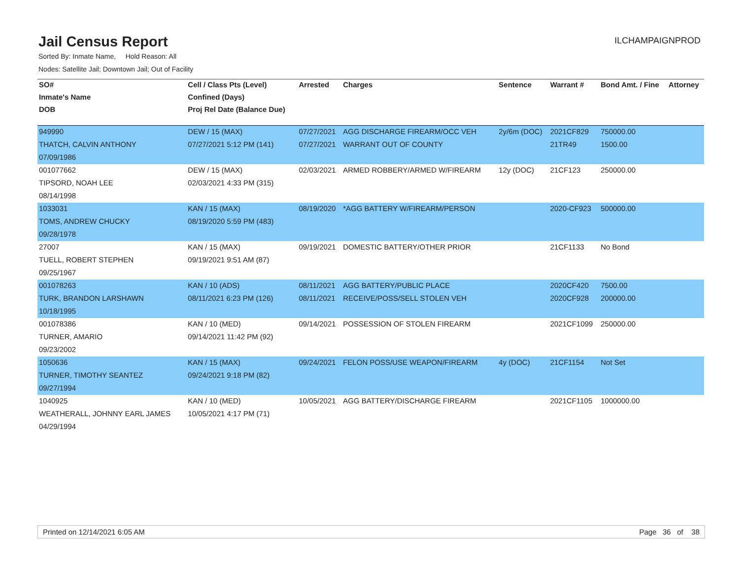Jail Census Report
ILCHAMPAIGNPROD
Sorted By: Inmate Name, Hold Reason: All
Nodes: Satellite Jail; Downtown Jail; Out of Facility
| SO# | Cell / Class Pts (Level) | Arrested | Charges | Sentence | Warrant # | Bond Amt. / Fine | Attorney |
| --- | --- | --- | --- | --- | --- | --- | --- |
| Inmate's Name | Confined (Days) | | | | | | |
| DOB | Proj Rel Date (Balance Due) | | | | | | |
| 949990 | DEW / 15 (MAX) | 07/27/2021 | AGG DISCHARGE FIREARM/OCC VEH | 2y/6m (DOC) | 2021CF829 | 750000.00 | |
| THATCH, CALVIN ANTHONY | 07/27/2021 5:12 PM (141) | 07/27/2021 | WARRANT OUT OF COUNTY | | 21TR49 | 1500.00 | |
| 07/09/1986 | | | | | | | |
| 001077662 | DEW / 15 (MAX) | 02/03/2021 | ARMED ROBBERY/ARMED W/FIREARM | 12y (DOC) | 21CF123 | 250000.00 | |
| TIPSORD, NOAH LEE | 02/03/2021 4:33 PM (315) | | | | | | |
| 08/14/1998 | | | | | | | |
| 1033031 | KAN / 15 (MAX) | 08/19/2020 | *AGG BATTERY W/FIREARM/PERSON | | 2020-CF923 | 500000.00 | |
| TOMS, ANDREW CHUCKY | 08/19/2020 5:59 PM (483) | | | | | | |
| 09/28/1978 | | | | | | | |
| 27007 | KAN / 15 (MAX) | 09/19/2021 | DOMESTIC BATTERY/OTHER PRIOR | | 21CF1133 | No Bond | |
| TUELL, ROBERT STEPHEN | 09/19/2021 9:51 AM (87) | | | | | | |
| 09/25/1967 | | | | | | | |
| 001078263 | KAN / 10 (ADS) | 08/11/2021 | AGG BATTERY/PUBLIC PLACE | | 2020CF420 | 7500.00 | |
| TURK, BRANDON LARSHAWN | 08/11/2021 6:23 PM (126) | 08/11/2021 | RECEIVE/POSS/SELL STOLEN VEH | | 2020CF928 | 200000.00 | |
| 10/18/1995 | | | | | | | |
| 001078386 | KAN / 10 (MED) | 09/14/2021 | POSSESSION OF STOLEN FIREARM | | 2021CF1099 | 250000.00 | |
| TURNER, AMARIO | 09/14/2021 11:42 PM (92) | | | | | | |
| 09/23/2002 | | | | | | | |
| 1050636 | KAN / 15 (MAX) | 09/24/2021 | FELON POSS/USE WEAPON/FIREARM | 4y (DOC) | 21CF1154 | Not Set | |
| TURNER, TIMOTHY SEANTEZ | 09/24/2021 9:18 PM (82) | | | | | | |
| 09/27/1994 | | | | | | | |
| 1040925 | KAN / 10 (MED) | 10/05/2021 | AGG BATTERY/DISCHARGE FIREARM | | 2021CF1105 | 1000000.00 | |
| WEATHERALL, JOHNNY EARL JAMES | 10/05/2021 4:17 PM (71) | | | | | | |
| 04/29/1994 | | | | | | | |
Printed on 12/14/2021 6:05 AM Page 36 of 38